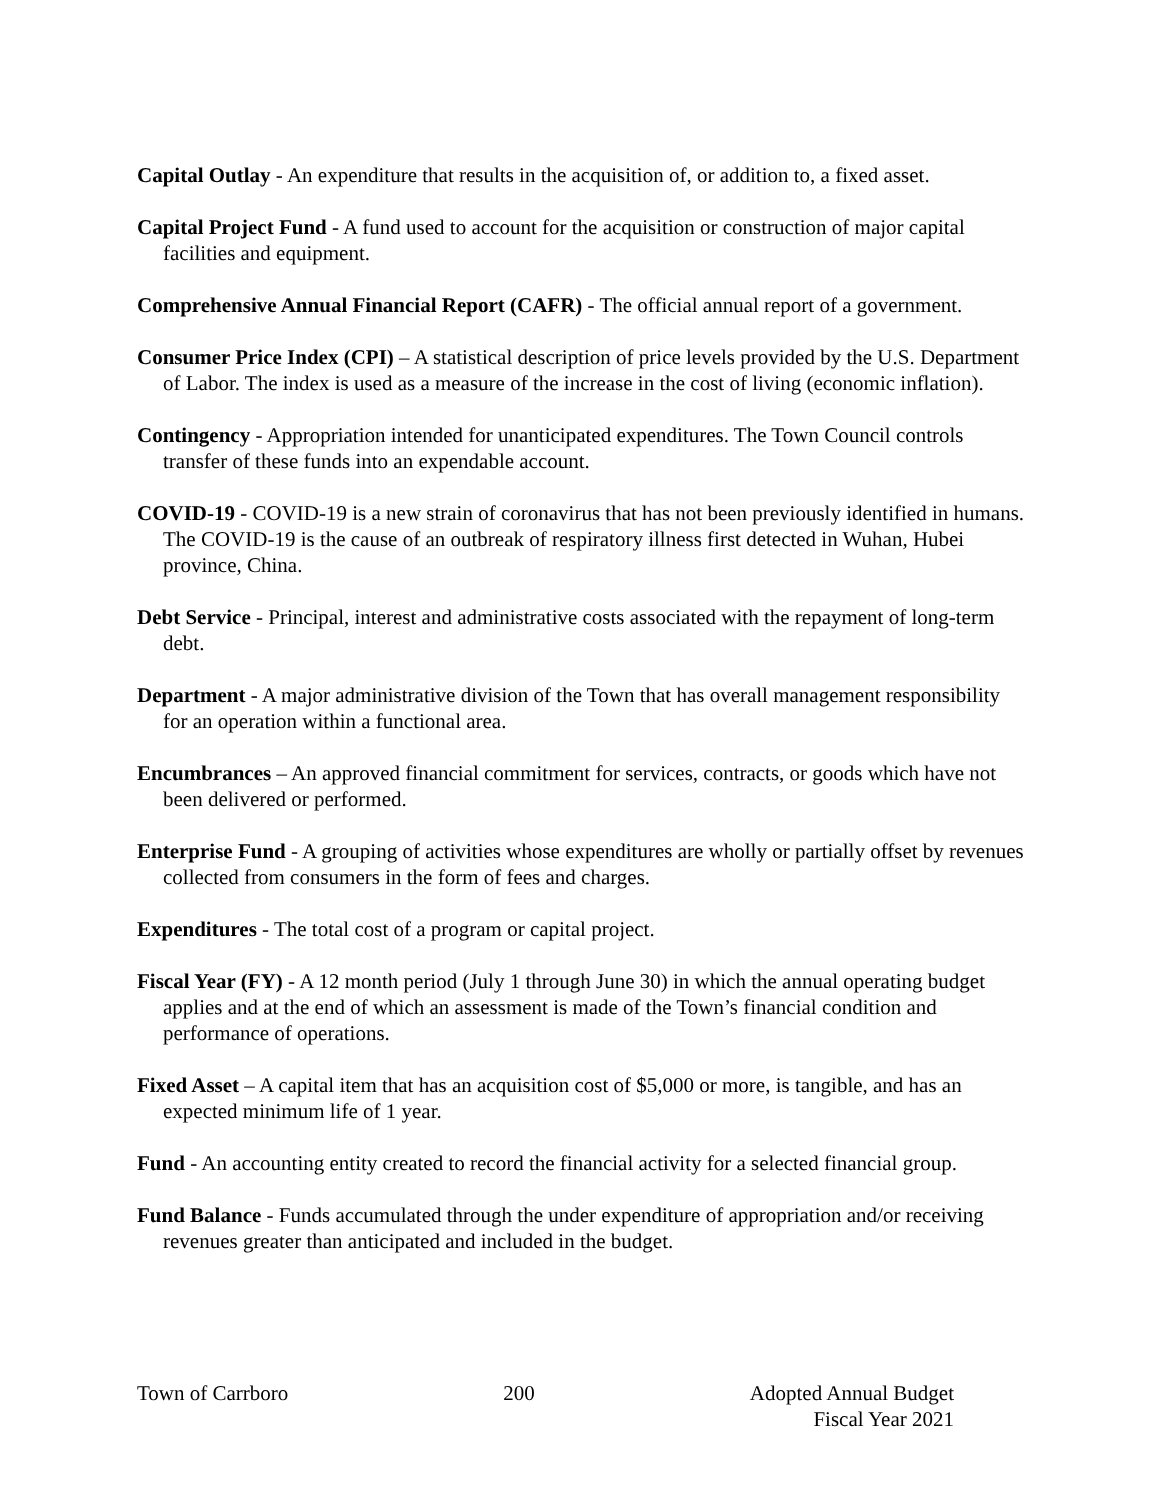Capital Outlay - An expenditure that results in the acquisition of, or addition to, a fixed asset.
Capital Project Fund - A fund used to account for the acquisition or construction of major capital facilities and equipment.
Comprehensive Annual Financial Report (CAFR) - The official annual report of a government.
Consumer Price Index (CPI) – A statistical description of price levels provided by the U.S. Department of Labor. The index is used as a measure of the increase in the cost of living (economic inflation).
Contingency - Appropriation intended for unanticipated expenditures. The Town Council controls transfer of these funds into an expendable account.
COVID-19 - COVID-19 is a new strain of coronavirus that has not been previously identified in humans. The COVID-19 is the cause of an outbreak of respiratory illness first detected in Wuhan, Hubei province, China.
Debt Service - Principal, interest and administrative costs associated with the repayment of long-term debt.
Department - A major administrative division of the Town that has overall management responsibility for an operation within a functional area.
Encumbrances – An approved financial commitment for services, contracts, or goods which have not been delivered or performed.
Enterprise Fund - A grouping of activities whose expenditures are wholly or partially offset by revenues collected from consumers in the form of fees and charges.
Expenditures - The total cost of a program or capital project.
Fiscal Year (FY) - A 12 month period (July 1 through June 30) in which the annual operating budget applies and at the end of which an assessment is made of the Town’s financial condition and performance of operations.
Fixed Asset – A capital item that has an acquisition cost of $5,000 or more, is tangible, and has an expected minimum life of 1 year.
Fund - An accounting entity created to record the financial activity for a selected financial group.
Fund Balance - Funds accumulated through the under expenditure of appropriation and/or receiving revenues greater than anticipated and included in the budget.
Town of Carrboro 200 Adopted Annual Budget
Fiscal Year 2021